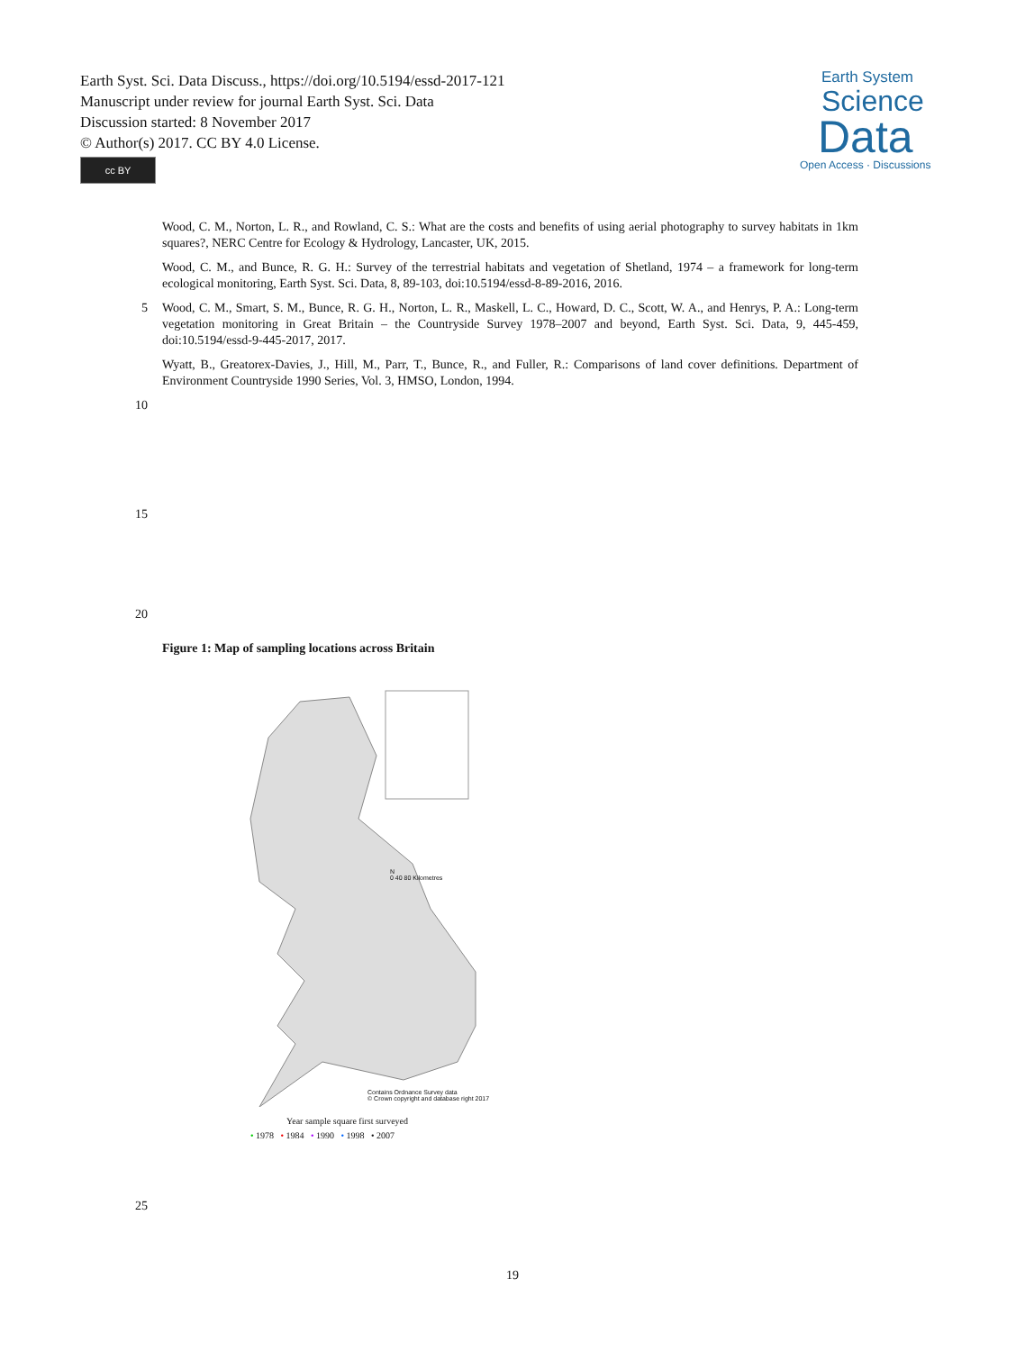Earth Syst. Sci. Data Discuss., https://doi.org/10.5194/essd-2017-121
Manuscript under review for journal Earth Syst. Sci. Data
Discussion started: 8 November 2017
© Author(s) 2017. CC BY 4.0 License.
cc BY
Earth System
Science
Data
Open Access · Discussions
Wood, C. M., Norton, L. R., and Rowland, C. S.: What are the costs and benefits of using aerial photography to survey habitats in 1km squares?, NERC Centre for Ecology & Hydrology, Lancaster, UK, 2015.
Wood, C. M., and Bunce, R. G. H.: Survey of the terrestrial habitats and vegetation of Shetland, 1974 – a framework for long-term ecological monitoring, Earth Syst. Sci. Data, 8, 89-103, doi:10.5194/essd-8-89-2016, 2016.
5 Wood, C. M., Smart, S. M., Bunce, R. G. H., Norton, L. R., Maskell, L. C., Howard, D. C., Scott, W. A., and Henrys, P. A.: Long-term vegetation monitoring in Great Britain – the Countryside Survey 1978–2007 and beyond, Earth Syst. Sci. Data, 9, 445-459, doi:10.5194/essd-9-445-2017, 2017.
Wyatt, B., Greatorex-Davies, J., Hill, M., Parr, T., Bunce, R., and Fuller, R.: Comparisons of land cover definitions. Department of Environment Countryside 1990 Series, Vol. 3, HMSO, London, 1994.
10
15
20
Figure 1: Map of sampling locations across Britain
N
0 40 80 Kilometres
Contains Ordnance Survey data
© Crown copyright and database right 2017
Year sample square first surveyed
• 1978 • 1984 • 1990 • 1998 • 2007
25
19